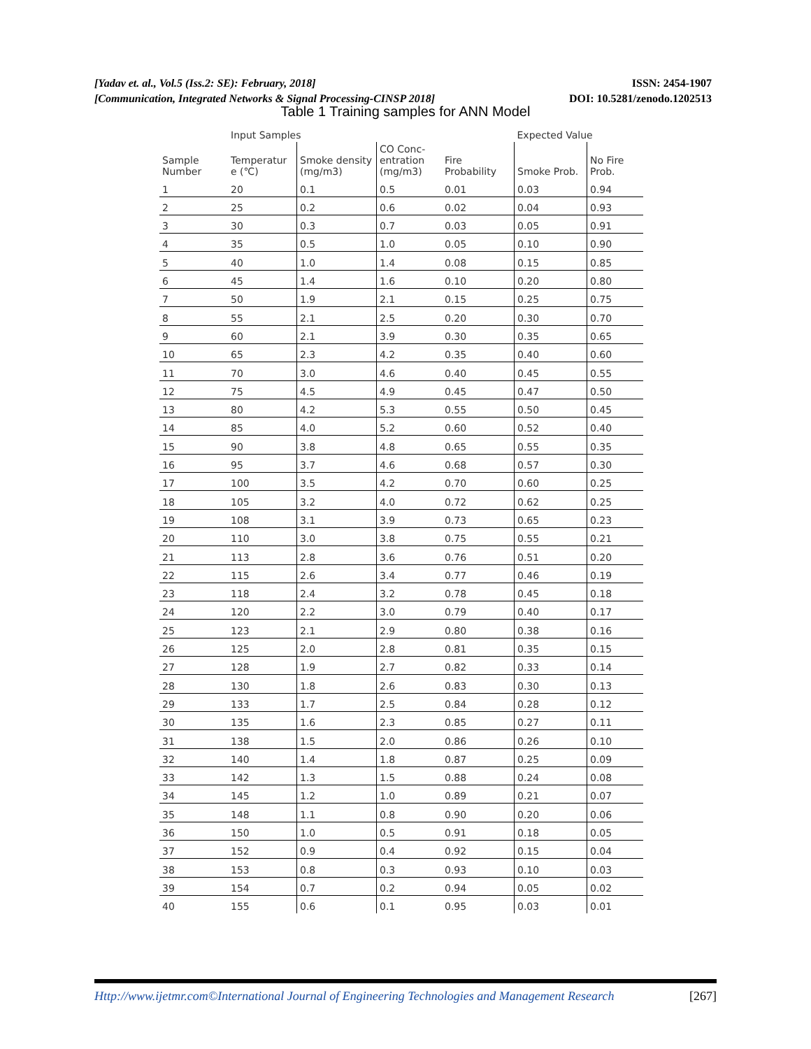[Yadav et. al., Vol.5 (Iss.2: SE): February, 2018] ISSN: 2454-1907
[Communication, Integrated Networks & Signal Processing-CINSP 2018] DOI: 10.5281/zenodo.1202513
Table 1 Training samples for ANN Model
| | Input Samples | | | | Expected Value | |
| --- | --- | --- | --- | --- | --- | --- |
| Sample Number | Temperatur e (℃) | Smoke density (mg/m3) | CO Conc-entration (mg/m3) | Fire Probability | Smoke Prob. | No Fire Prob. |
| 1 | 20 | 0.1 | 0.5 | 0.01 | 0.03 | 0.94 |
| 2 | 25 | 0.2 | 0.6 | 0.02 | 0.04 | 0.93 |
| 3 | 30 | 0.3 | 0.7 | 0.03 | 0.05 | 0.91 |
| 4 | 35 | 0.5 | 1.0 | 0.05 | 0.10 | 0.90 |
| 5 | 40 | 1.0 | 1.4 | 0.08 | 0.15 | 0.85 |
| 6 | 45 | 1.4 | 1.6 | 0.10 | 0.20 | 0.80 |
| 7 | 50 | 1.9 | 2.1 | 0.15 | 0.25 | 0.75 |
| 8 | 55 | 2.1 | 2.5 | 0.20 | 0.30 | 0.70 |
| 9 | 60 | 2.1 | 3.9 | 0.30 | 0.35 | 0.65 |
| 10 | 65 | 2.3 | 4.2 | 0.35 | 0.40 | 0.60 |
| 11 | 70 | 3.0 | 4.6 | 0.40 | 0.45 | 0.55 |
| 12 | 75 | 4.5 | 4.9 | 0.45 | 0.47 | 0.50 |
| 13 | 80 | 4.2 | 5.3 | 0.55 | 0.50 | 0.45 |
| 14 | 85 | 4.0 | 5.2 | 0.60 | 0.52 | 0.40 |
| 15 | 90 | 3.8 | 4.8 | 0.65 | 0.55 | 0.35 |
| 16 | 95 | 3.7 | 4.6 | 0.68 | 0.57 | 0.30 |
| 17 | 100 | 3.5 | 4.2 | 0.70 | 0.60 | 0.25 |
| 18 | 105 | 3.2 | 4.0 | 0.72 | 0.62 | 0.25 |
| 19 | 108 | 3.1 | 3.9 | 0.73 | 0.65 | 0.23 |
| 20 | 110 | 3.0 | 3.8 | 0.75 | 0.55 | 0.21 |
| 21 | 113 | 2.8 | 3.6 | 0.76 | 0.51 | 0.20 |
| 22 | 115 | 2.6 | 3.4 | 0.77 | 0.46 | 0.19 |
| 23 | 118 | 2.4 | 3.2 | 0.78 | 0.45 | 0.18 |
| 24 | 120 | 2.2 | 3.0 | 0.79 | 0.40 | 0.17 |
| 25 | 123 | 2.1 | 2.9 | 0.80 | 0.38 | 0.16 |
| 26 | 125 | 2.0 | 2.8 | 0.81 | 0.35 | 0.15 |
| 27 | 128 | 1.9 | 2.7 | 0.82 | 0.33 | 0.14 |
| 28 | 130 | 1.8 | 2.6 | 0.83 | 0.30 | 0.13 |
| 29 | 133 | 1.7 | 2.5 | 0.84 | 0.28 | 0.12 |
| 30 | 135 | 1.6 | 2.3 | 0.85 | 0.27 | 0.11 |
| 31 | 138 | 1.5 | 2.0 | 0.86 | 0.26 | 0.10 |
| 32 | 140 | 1.4 | 1.8 | 0.87 | 0.25 | 0.09 |
| 33 | 142 | 1.3 | 1.5 | 0.88 | 0.24 | 0.08 |
| 34 | 145 | 1.2 | 1.0 | 0.89 | 0.21 | 0.07 |
| 35 | 148 | 1.1 | 0.8 | 0.90 | 0.20 | 0.06 |
| 36 | 150 | 1.0 | 0.5 | 0.91 | 0.18 | 0.05 |
| 37 | 152 | 0.9 | 0.4 | 0.92 | 0.15 | 0.04 |
| 38 | 153 | 0.8 | 0.3 | 0.93 | 0.10 | 0.03 |
| 39 | 154 | 0.7 | 0.2 | 0.94 | 0.05 | 0.02 |
| 40 | 155 | 0.6 | 0.1 | 0.95 | 0.03 | 0.01 |
Http://www.ijetmr.com©International Journal of Engineering Technologies and Management Research [267]